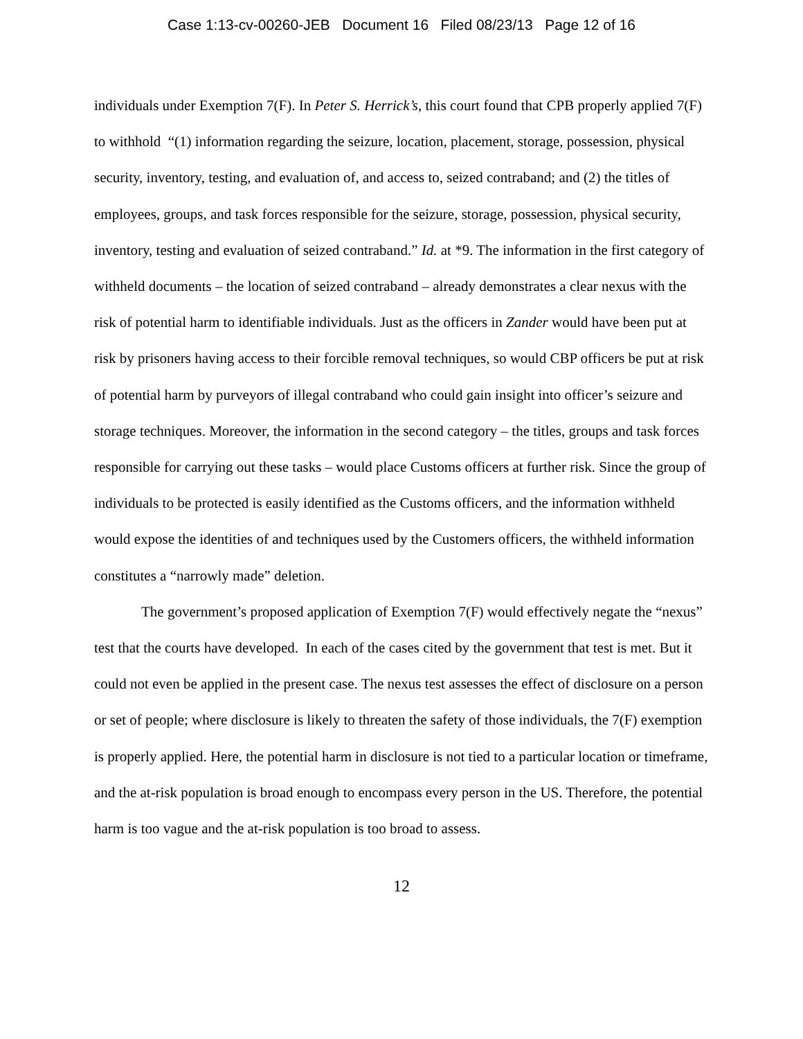Case 1:13-cv-00260-JEB Document 16 Filed 08/23/13 Page 12 of 16
individuals under Exemption 7(F). In Peter S. Herrick’s, this court found that CPB properly applied 7(F) to withhold “(1) information regarding the seizure, location, placement, storage, possession, physical security, inventory, testing, and evaluation of, and access to, seized contraband; and (2) the titles of employees, groups, and task forces responsible for the seizure, storage, possession, physical security, inventory, testing and evaluation of seized contraband.” Id. at *9. The information in the first category of withheld documents – the location of seized contraband – already demonstrates a clear nexus with the risk of potential harm to identifiable individuals. Just as the officers in Zander would have been put at risk by prisoners having access to their forcible removal techniques, so would CBP officers be put at risk of potential harm by purveyors of illegal contraband who could gain insight into officer’s seizure and storage techniques. Moreover, the information in the second category – the titles, groups and task forces responsible for carrying out these tasks – would place Customs officers at further risk. Since the group of individuals to be protected is easily identified as the Customs officers, and the information withheld would expose the identities of and techniques used by the Customers officers, the withheld information constitutes a “narrowly made” deletion.
The government’s proposed application of Exemption 7(F) would effectively negate the “nexus” test that the courts have developed. In each of the cases cited by the government that test is met. But it could not even be applied in the present case. The nexus test assesses the effect of disclosure on a person or set of people; where disclosure is likely to threaten the safety of those individuals, the 7(F) exemption is properly applied. Here, the potential harm in disclosure is not tied to a particular location or timeframe, and the at-risk population is broad enough to encompass every person in the US. Therefore, the potential harm is too vague and the at-risk population is too broad to assess.
12